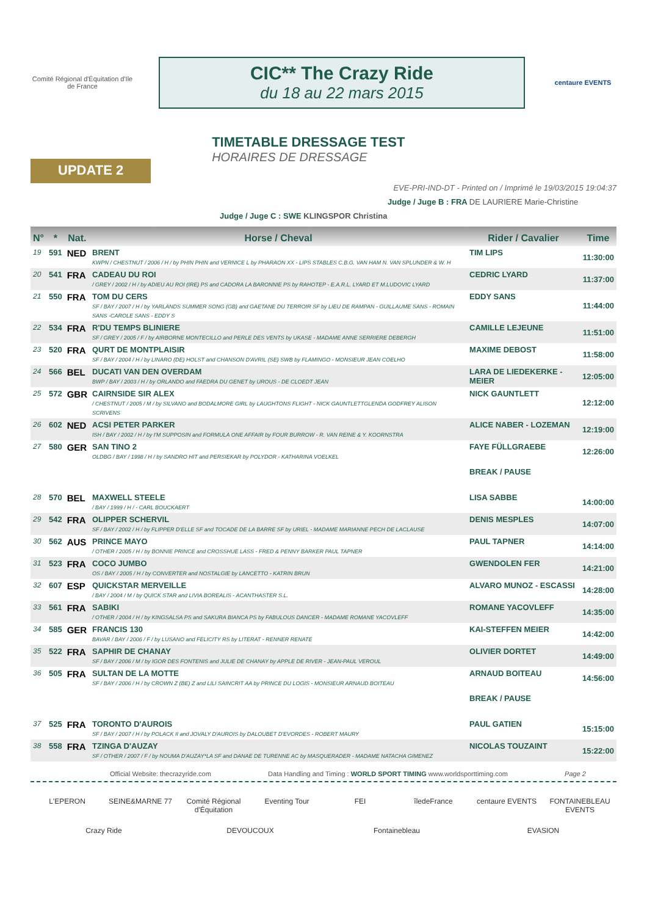Comité Régional d'Équitation d'Ile de France
CIC** The Crazy Ride
du 18 au 22 mars 2015
centaure EVENTS
UPDATE 2
TIMETABLE DRESSAGE TEST
HORAIRES DE DRESSAGE
EVE-PRI-IND-DT - Printed on / Imprimé le 19/03/2015 19:04:37
Judge / Juge B : FRA DE LAURIERE Marie-Christine
Judge / Juge C : SWE KLINGSPOR Christina
| N° | * | Nat. | Horse / Cheval | Rider / Cavalier | Time |
| --- | --- | --- | --- | --- | --- |
| 19 | 591 | NED | BRENT KWPN / CHESTNUT / 2006 / H / by PHIN PHIN and VERNICE L by PHARAON XX - LIPS STABLES C.B.G. VAN HAM N. VAN SPLUNDER & W. H | TIM LIPS | 11:30:00 |
| 20 | 541 | FRA | CADEAU DU ROI / GREY / 2002 / H / by ADIEU AU ROI (IRE) PS and CADORA LA BARONNIE PS by RAHOTEP - E.A.R.L. LYARD ET M.LUDOVIC LYARD | CEDRIC LYARD | 11:37:00 |
| 21 | 550 | FRA | TOM DU CERS SF / BAY / 2007 / H / by YARLANDS SUMMER SONG (GB) and GAETANE DU TERROIR SF by LIEU DE RAMPAN - GUILLAUME SANS - ROMAIN SANS -CAROLE SANS - EDDY S | EDDY SANS | 11:44:00 |
| 22 | 534 | FRA | R'DU TEMPS BLINIERE SF / GREY / 2005 / F / by AIRBORNE MONTECILLO and PERLE DES VENTS by UKASE - MADAME ANNE SERRIERE DEBERGH | CAMILLE LEJEUNE | 11:51:00 |
| 23 | 520 | FRA | QURT DE MONTPLAISIR SF / BAY / 2004 / H / by LINARO (DE) HOLST and CHANSON D'AVRIL (SE) SWB by FLAMINGO - MONSIEUR JEAN COELHO | MAXIME DEBOST | 11:58:00 |
| 24 | 566 | BEL | DUCATI VAN DEN OVERDAM BWP / BAY / 2003 / H / by ORLANDO and FAEDRA DU GENET by UROUS - DE CLOEDT JEAN | LARA DE LIEDEKERKE - MEIER | 12:05:00 |
| 25 | 572 | GBR | CAIRNSIDE SIR ALEX / CHESTNUT / 2005 / M / by SILVANO and BODALMORE GIRL by LAUGHTONS FLIGHT - NICK GAUNTLETTGLENDA GODFREY ALISON SCRIVENS | NICK GAUNTLETT | 12:12:00 |
| 26 | 602 | NED | ACSI PETER PARKER ISH / BAY / 2002 / H / by I'M SUPPOSIN and FORMULA ONE AFFAIR by FOUR BURROW - R. VAN REINE & Y. KOORNSTRA | ALICE NABER - LOZEMAN | 12:19:00 |
| 27 | 580 | GER | SAN TINO 2 OLDBG / BAY / 1998 / H / by SANDRO HIT and PERSIEKAR by POLYDOR - KATHARINA VOELKEL | FAYE FÜLLGRAEBE | 12:26:00 |
| | | | | BREAK / PAUSE | |
| 28 | 570 | BEL | MAXWELL STEELE / BAY / 1999 / H / - CARL BOUCKAERT | LISA SABBE | 14:00:00 |
| 29 | 542 | FRA | OLIPPER SCHERVIL SF / BAY / 2002 / H / by FLIPPER D'ELLE SF and TOCADE DE LA BARRE SF by URIEL - MADAME MARIANNE PECH DE LACLAUSE | DENIS MESPLES | 14:07:00 |
| 30 | 562 | AUS | PRINCE MAYO / OTHER / 2005 / H / by BONNIE PRINCE and CROSSHUE LASS - FRED & PENNY BARKER PAUL TAPNER | PAUL TAPNER | 14:14:00 |
| 31 | 523 | FRA | COCO JUMBO OS / BAY / 2005 / H / by CONVERTER and NOSTALGIE by LANCETTO - KATRIN BRUN | GWENDOLEN FER | 14:21:00 |
| 32 | 607 | ESP | QUICKSTAR MERVEILLE / BAY / 2004 / M / by QUICK STAR and LIVIA BOREALIS - ACANTHASTER S.L. | ALVARO MUNOZ - ESCASSI | 14:28:00 |
| 33 | 561 | FRA | SABIKI / OTHER / 2004 / H / by KINGSALSA PS and SAKURA BIANCA PS by FABULOUS DANCER - MADAME ROMANE YACOVLEFF | ROMANE YACOVLEFF | 14:35:00 |
| 34 | 585 | GER | FRANCIS 130 BAVAR / BAY / 2006 / F / by LUSANO and FELICITY RS by LITERAT - RENNER RENATE | KAI-STEFFEN MEIER | 14:42:00 |
| 35 | 522 | FRA | SAPHIR DE CHANAY SF / BAY / 2006 / M / by IGOR DES FONTENIS and JULIE DE CHANAY by APPLE DE RIVER - JEAN-PAUL VEROUL | OLIVIER DORTET | 14:49:00 |
| 36 | 505 | FRA | SULTAN DE LA MOTTE SF / BAY / 2006 / H / by CROWN Z (BE) Z and LILI SAINCRIT AA by PRINCE DU LOGIS - MONSIEUR ARNAUD BOITEAU | ARNAUD BOITEAU | 14:56:00 |
| | | | | BREAK / PAUSE | |
| 37 | 525 | FRA | TORONTO D'AUROIS SF / BAY / 2007 / H / by POLACK II and JOVALY D'AUROIS by DALOUBET D'EVORDES - ROBERT MAURY | PAUL GATIEN | 15:15:00 |
| 38 | 558 | FRA | TZINGA D'AUZAY SF / OTHER / 2007 / F / by NOUMA D'AUZAY*LA SF and DANAE DE TURENNE AC by MASQUERADER - MADAME NATACHA GIMENEZ | NICOLAS TOUZAINT | 15:22:00 |
Official Website: thecrazyride.com Data Handling and Timing : WORLD SPORT TIMING www.worldsporttiming.com Page 2
L'EPERON SEINE&MARNE 77 Comité Régional d'Équitation Eventing Tour FEI îledeFrance centaure EVENTS FONTAINEBLEAU EVENTS Crazy Ride DEVOUCOUX Fontainebleau EVASION